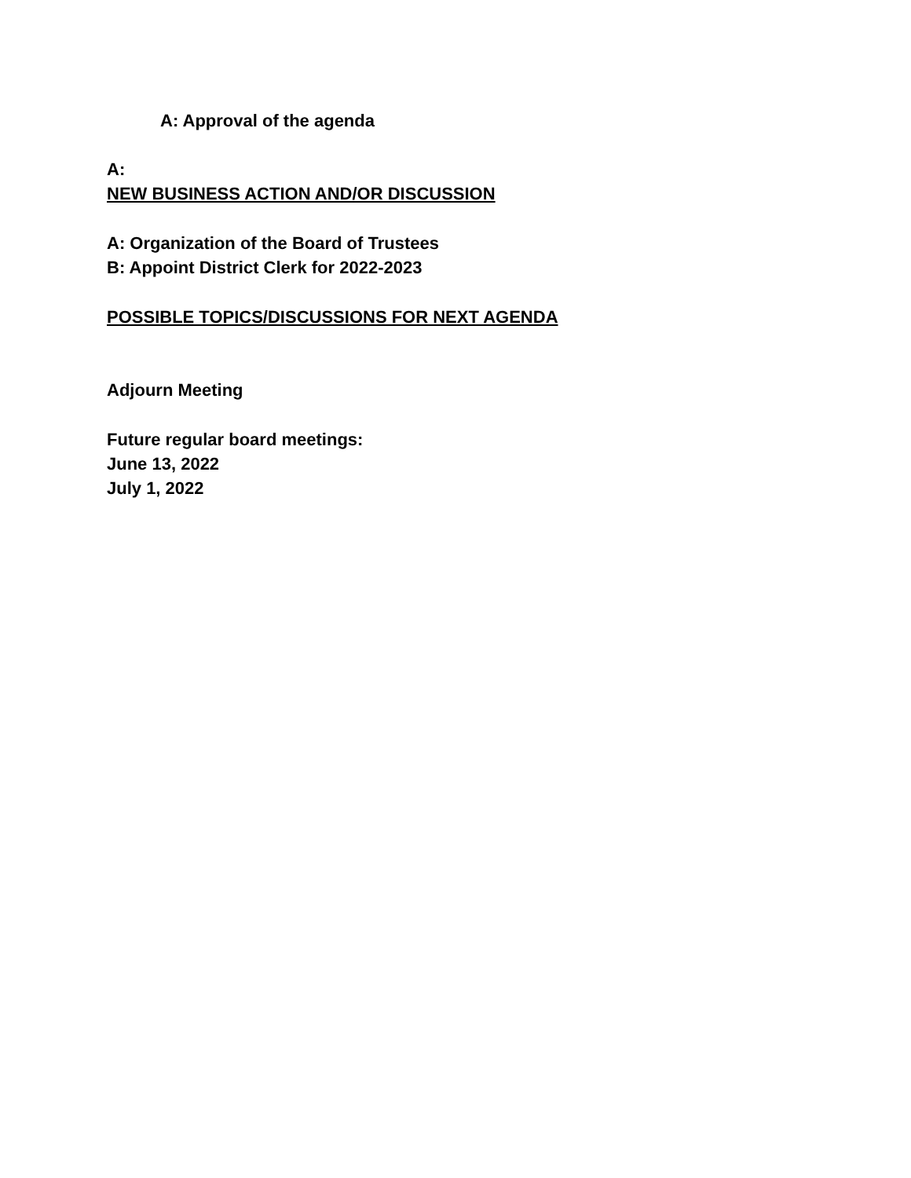A: Approval of the agenda
A:
NEW BUSINESS ACTION AND/OR DISCUSSION
A: Organization of the Board of Trustees
B: Appoint District Clerk for 2022-2023
POSSIBLE TOPICS/DISCUSSIONS FOR NEXT AGENDA
Adjourn Meeting
Future regular board meetings:
June 13, 2022
July 1, 2022